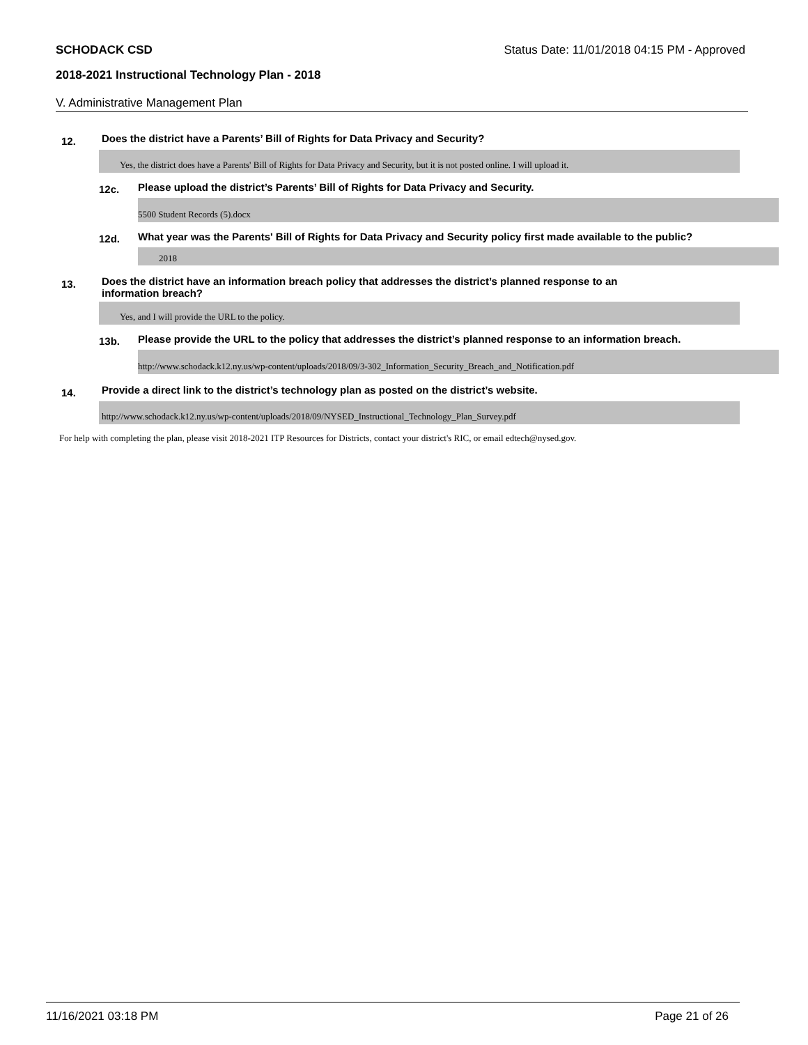SCHODACK CSD Status Date: 11/01/2018 04:15 PM - Approved
2018-2021 Instructional Technology Plan - 2018
V. Administrative Management Plan
12. Does the district have a Parents’ Bill of Rights for Data Privacy and Security?
Yes, the district does have a Parents' Bill of Rights for Data Privacy and Security, but it is not posted online. I will upload it.
12c. Please upload the district’s Parents’ Bill of Rights for Data Privacy and Security.
5500 Student Records (5).docx
12d. What year was the Parents' Bill of Rights for Data Privacy and Security policy first made available to the public?
2018
13. Does the district have an information breach policy that addresses the district’s planned response to an
information breach?
Yes, and I will provide the URL to the policy.
13b. Please provide the URL to the policy that addresses the district’s planned response to an information breach.
http://www.schodack.k12.ny.us/wp-content/uploads/2018/09/3-302_Information_Security_Breach_and_Notification.pdf
14. Provide a direct link to the district’s technology plan as posted on the district’s website.
http://www.schodack.k12.ny.us/wp-content/uploads/2018/09/NYSED_Instructional_Technology_Plan_Survey.pdf
For help with completing the plan, please visit 2018-2021 ITP Resources for Districts, contact your district's RIC, or email edtech@nysed.gov.
11/16/2021 03:18 PM Page 21 of 26